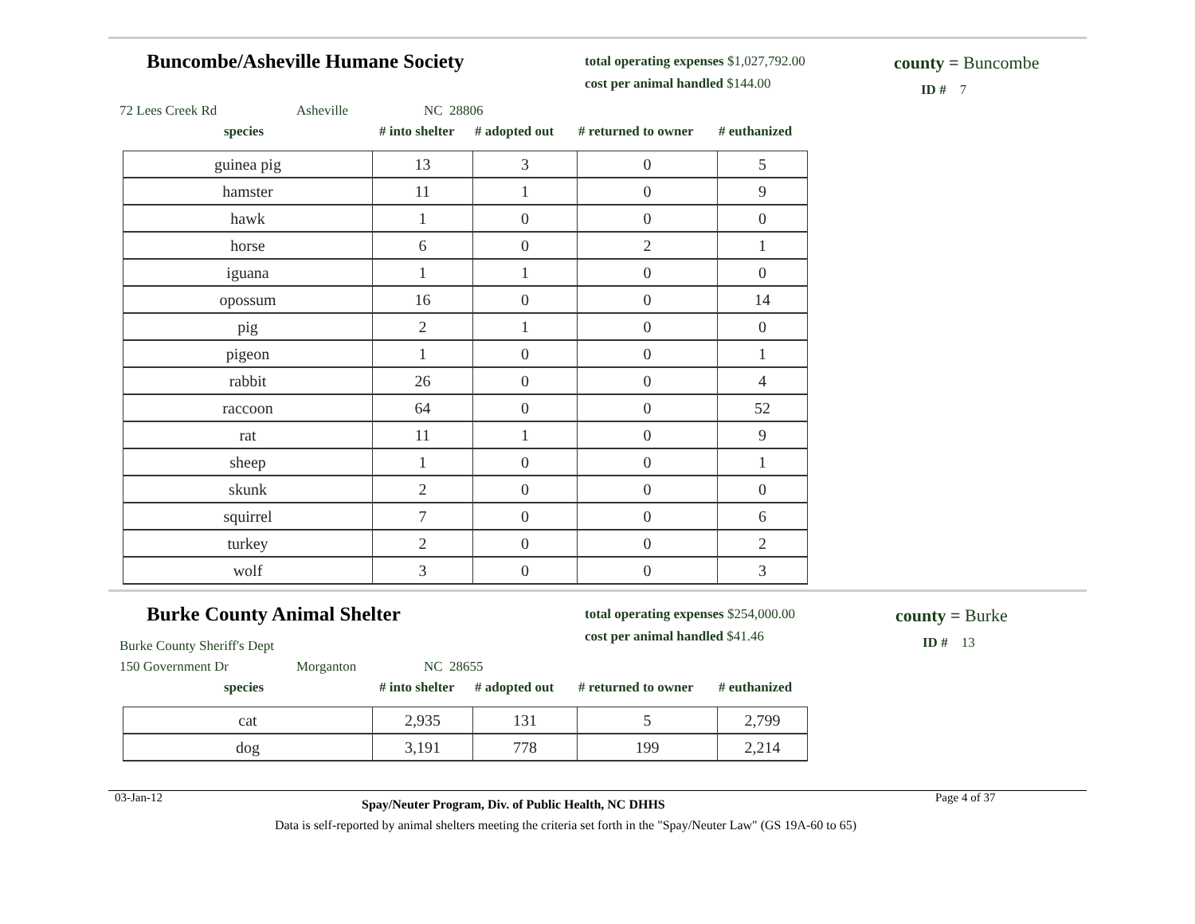Buncombe/Asheville Humane Society
total operating expenses $1,027,792.00
cost per animal handled $144.00
county = Buncombe
ID # 7
72 Lees Creek Rd Asheville NC 28806
species # into shelter # adopted out # returned to owner # euthanized
| guinea pig | 13 | 3 | 0 | 5 |
| hamster | 11 | 1 | 0 | 9 |
| hawk | 1 | 0 | 0 | 0 |
| horse | 6 | 0 | 2 | 1 |
| iguana | 1 | 1 | 0 | 0 |
| opossum | 16 | 0 | 0 | 14 |
| pig | 2 | 1 | 0 | 0 |
| pigeon | 1 | 0 | 0 | 1 |
| rabbit | 26 | 0 | 0 | 4 |
| raccoon | 64 | 0 | 0 | 52 |
| rat | 11 | 1 | 0 | 9 |
| sheep | 1 | 0 | 0 | 1 |
| skunk | 2 | 0 | 0 | 0 |
| squirrel | 7 | 0 | 0 | 6 |
| turkey | 2 | 0 | 0 | 2 |
| wolf | 3 | 0 | 0 | 3 |
Burke County Animal Shelter
total operating expenses $254,000.00
cost per animal handled $41.46
county = Burke
ID # 13
Burke County Sheriff's Dept
150 Government Dr Morganton NC 28655
species # into shelter # adopted out # returned to owner # euthanized
| cat | 2,935 | 131 | 5 | 2,799 |
| dog | 3,191 | 778 | 199 | 2,214 |
03-Jan-12 Spay/Neuter Program, Div. of Public Health, NC DHHS Page 4 of 37
Data is self-reported by animal shelters meeting the criteria set forth in the "Spay/Neuter Law" (GS 19A-60 to 65)